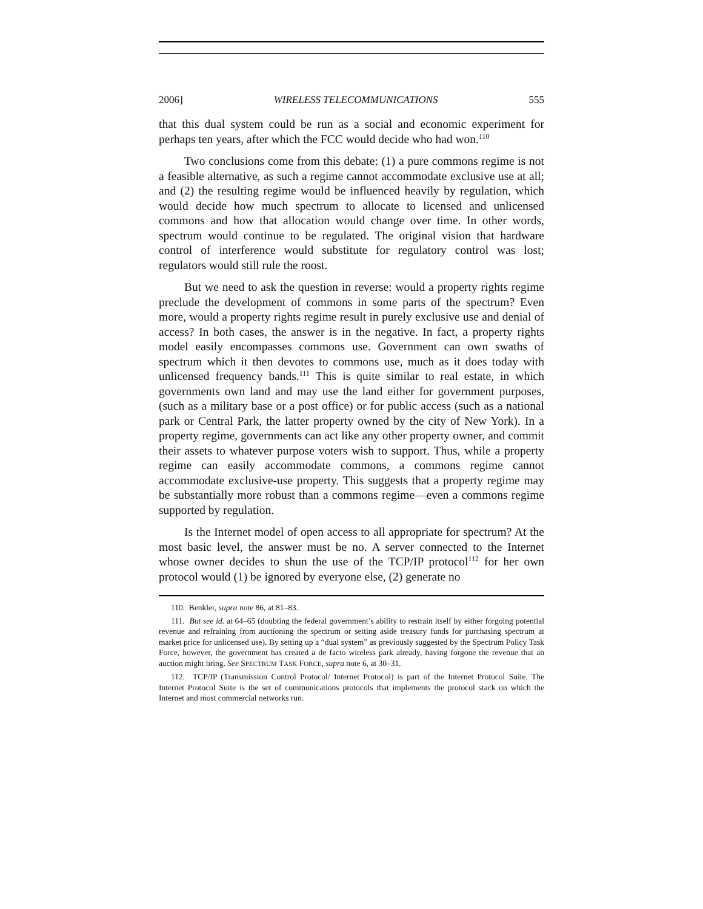2006] WIRELESS TELECOMMUNICATIONS 555
that this dual system could be run as a social and economic experiment for perhaps ten years, after which the FCC would decide who had won.<sup>110</sup>
Two conclusions come from this debate: (1) a pure commons regime is not a feasible alternative, as such a regime cannot accommodate exclusive use at all; and (2) the resulting regime would be influenced heavily by regulation, which would decide how much spectrum to allocate to licensed and unlicensed commons and how that allocation would change over time. In other words, spectrum would continue to be regulated. The original vision that hardware control of interference would substitute for regulatory control was lost; regulators would still rule the roost.
But we need to ask the question in reverse: would a property rights regime preclude the development of commons in some parts of the spectrum? Even more, would a property rights regime result in purely exclusive use and denial of access? In both cases, the answer is in the negative. In fact, a property rights model easily encompasses commons use. Government can own swaths of spectrum which it then devotes to commons use, much as it does today with unlicensed frequency bands.<sup>111</sup> This is quite similar to real estate, in which governments own land and may use the land either for government purposes, (such as a military base or a post office) or for public access (such as a national park or Central Park, the latter property owned by the city of New York). In a property regime, governments can act like any other property owner, and commit their assets to whatever purpose voters wish to support. Thus, while a property regime can easily accommodate commons, a commons regime cannot accommodate exclusive-use property. This suggests that a property regime may be substantially more robust than a commons regime—even a commons regime supported by regulation.
Is the Internet model of open access to all appropriate for spectrum? At the most basic level, the answer must be no. A server connected to the Internet whose owner decides to shun the use of the TCP/IP protocol<sup>112</sup> for her own protocol would (1) be ignored by everyone else, (2) generate no
110. Benkler, supra note 86, at 81–83.
111. But see id. at 64–65 (doubting the federal government’s ability to restrain itself by either forgoing potential revenue and refraining from auctioning the spectrum or setting aside treasury funds for purchasing spectrum at market price for unlicensed use). By setting up a “dual system” as previously suggested by the Spectrum Policy Task Force, however, the government has created a de facto wireless park already, having forgone the revenue that an auction might bring. See SPECTRUM TASK FORCE, supra note 6, at 30–31.
112. TCP/IP (Transmission Control Protocol/ Internet Protocol) is part of the Internet Protocol Suite. The Internet Protocol Suite is the set of communications protocols that implements the protocol stack on which the Internet and most commercial networks run.